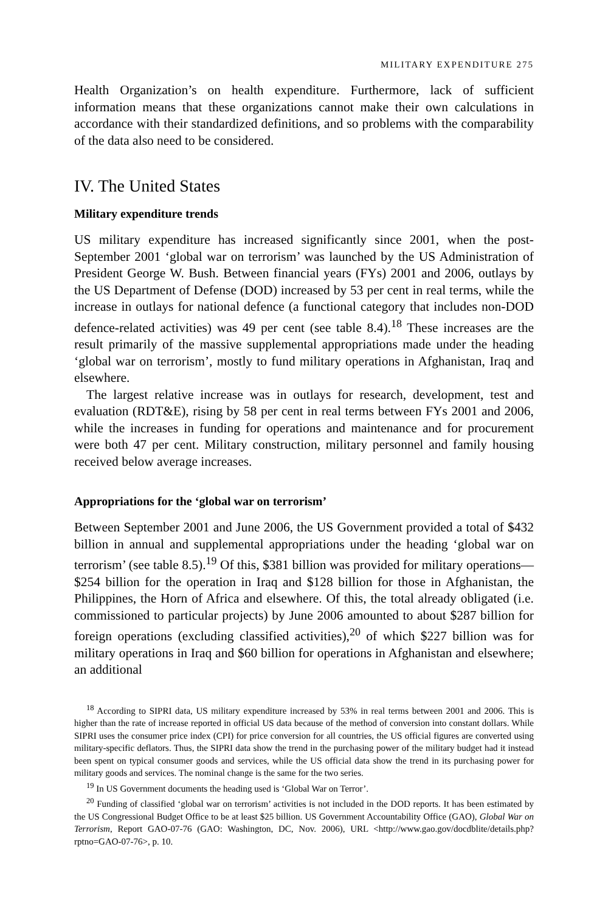MILITARY EXPENDITURE 275
Health Organization’s on health expenditure. Furthermore, lack of sufficient information means that these organizations cannot make their own calculations in accordance with their standardized definitions, and so problems with the comparability of the data also need to be considered.
IV. The United States
Military expenditure trends
US military expenditure has increased significantly since 2001, when the post-September 2001 ‘global war on terrorism’ was launched by the US Administration of President George W. Bush. Between financial years (FYs) 2001 and 2006, outlays by the US Department of Defense (DOD) increased by 53 per cent in real terms, while the increase in outlays for national defence (a functional category that includes non-DOD defence-related activities) was 49 per cent (see table 8.4).<sup>18</sup> These increases are the result primarily of the massive supplemental appropriations made under the heading ‘global war on terrorism’, mostly to fund military operations in Afghanistan, Iraq and elsewhere.
The largest relative increase was in outlays for research, development, test and evaluation (RDT&E), rising by 58 per cent in real terms between FYs 2001 and 2006, while the increases in funding for operations and maintenance and for procurement were both 47 per cent. Military construction, military personnel and family housing received below average increases.
Appropriations for the ‘global war on terrorism’
Between September 2001 and June 2006, the US Government provided a total of $432 billion in annual and supplemental appropriations under the heading ‘global war on terrorism’ (see table 8.5).<sup>19</sup> Of this, $381 billion was provided for military operations—$254 billion for the operation in Iraq and $128 billion for those in Afghanistan, the Philippines, the Horn of Africa and elsewhere. Of this, the total already obligated (i.e. commissioned to particular projects) by June 2006 amounted to about $287 billion for foreign operations (excluding classified activities),<sup>20</sup> of which $227 billion was for military operations in Iraq and $60 billion for operations in Afghanistan and elsewhere; an additional
<sup>18</sup> According to SIPRI data, US military expenditure increased by 53% in real terms between 2001 and 2006. This is higher than the rate of increase reported in official US data because of the method of conversion into constant dollars. While SIPRI uses the consumer price index (CPI) for price conversion for all countries, the US official figures are converted using military-specific deflators. Thus, the SIPRI data show the trend in the purchasing power of the military budget had it instead been spent on typical consumer goods and services, while the US official data show the trend in its purchasing power for military goods and services. The nominal change is the same for the two series.
<sup>19</sup> In US Government documents the heading used is ‘Global War on Terror’.
<sup>20</sup> Funding of classified ‘global war on terrorism’ activities is not included in the DOD reports. It has been estimated by the US Congressional Budget Office to be at least $25 billion. US Government Accountability Office (GAO), Global War on Terrorism, Report GAO-07-76 (GAO: Washington, DC, Nov. 2006), URL <http://www.gao.gov/docdblite/details.php?rptno=GAO-07-76>, p. 10.